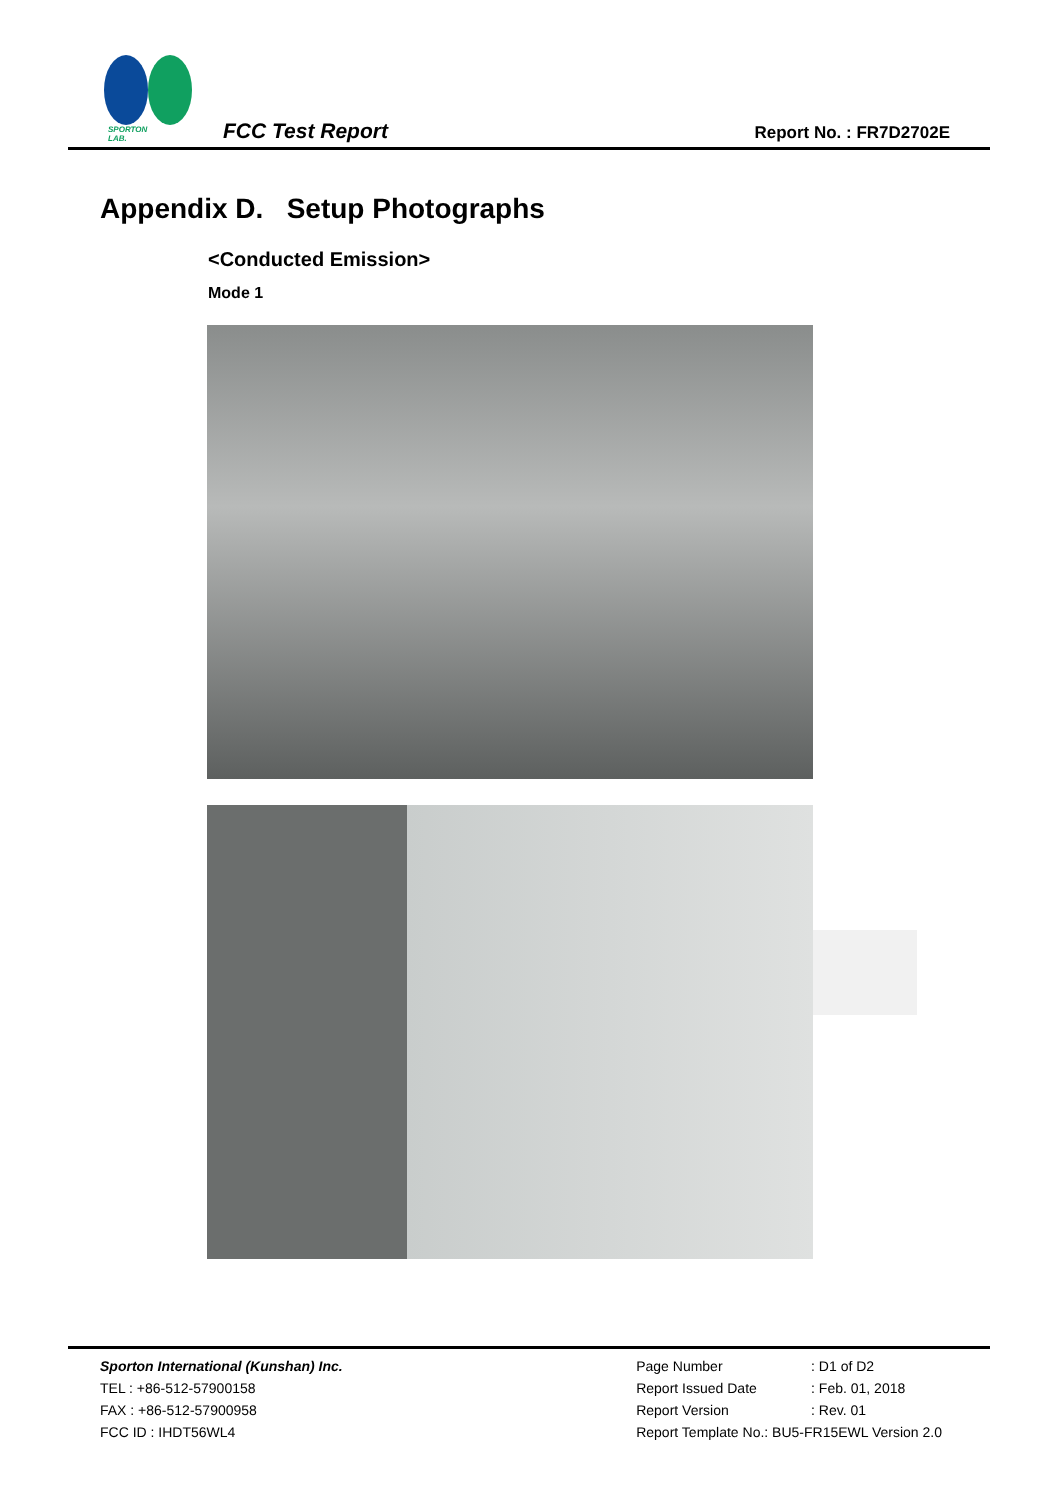SPORTON LAB.
FCC Test Report Report No. : FR7D2702E
Appendix D. Setup Photographs
<Conducted Emission>
Mode 1
Sporton International (Kunshan) Inc.
TEL : +86-512-57900158
FAX : +86-512-57900958
FCC ID : IHDT56WL4
| Page Number | : D1 of D2 |
| Report Issued Date | : Feb. 01, 2018 |
| Report Version | : Rev. 01 |
| Report Template No.: BU5-FR15EWL Version 2.0 | |